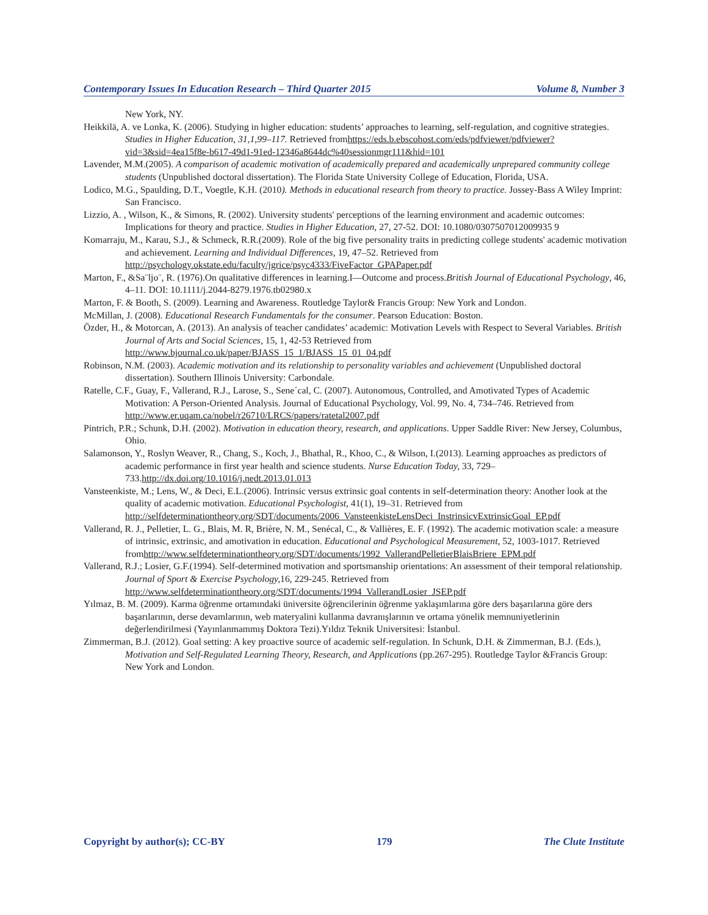Contemporary Issues In Education Research – Third Quarter 2015 Volume 8, Number 3
New York, NY.
Heikkilä, A. ve Lonka, K. (2006). Studying in higher education: students’ approaches to learning, self-regulation, and cognitive strategies. Studies in Higher Education, 31,1,99–117. Retrieved fromhttps://eds.b.ebscohost.com/eds/pdfviewer/pdfviewer?vid=3&sid=4ea15f8e-b617-49d1-91ed-12346a8644dc%40sessionmgr111&hid=101
Lavender, M.M.(2005). A comparison of academic motivation of academically prepared and academically unprepared community college students (Unpublished doctoral dissertation). The Florida State University College of Education, Florida, USA.
Lodico, M.G., Spaulding, D.T., Voegtle, K.H. (2010). Methods in educational research from theory to practice. Jossey-Bass A Wiley Imprint: San Francisco.
Lizzio, A. , Wilson, K., & Simons, R. (2002). University students' perceptions of the learning environment and academic outcomes: Implications for theory and practice. Studies in Higher Education, 27, 27-52. DOI: 10.1080/0307507012009935 9
Komarraju, M., Karau, S.J., & Schmeck, R.R.(2009). Role of the big five personality traits in predicting college students' academic motivation and achievement. Learning and Individual Differences, 19, 47–52. Retrieved from http://psychology.okstate.edu/faculty/jgrice/psyc4333/FiveFactor_GPAPaper.pdf
Marton, F., &Sa¨ljo¨, R. (1976).On qualitative differences in learning.I—Outcome and process.British Journal of Educational Psychology, 46, 4–11. DOI: 10.1111/j.2044-8279.1976.tb02980.x
Marton, F. & Booth, S. (2009). Learning and Awareness. Routledge Taylor& Francis Group: New York and London.
McMillan, J. (2008). Educational Research Fundamentals for the consumer. Pearson Education: Boston.
Özder, H., & Motorcan, A. (2013). An analysis of teacher candidates’ academic: Motivation Levels with Respect to Several Variables. British Journal of Arts and Social Sciences, 15, 1, 42-53 Retrieved from http://www.bjournal.co.uk/paper/BJASS_15_1/BJASS_15_01_04.pdf
Robinson, N.M. (2003). Academic motivation and its relationship to personality variables and achievement (Unpublished doctoral dissertation). Southern Illinois University: Carbondale.
Ratelle, C.F., Guay, F., Vallerand, R.J., Larose, S., Sene´cal, C. (2007). Autonomous, Controlled, and Amotivated Types of Academic Motivation: A Person-Oriented Analysis. Journal of Educational Psychology, Vol. 99, No. 4, 734–746. Retrieved from http://www.er.uqam.ca/nobel/r26710/LRCS/papers/ratetal2007.pdf
Pintrich, P.R.; Schunk, D.H. (2002). Motivation in education theory, research, and applications. Upper Saddle River: New Jersey, Columbus, Ohio.
Salamonson, Y., Roslyn Weaver, R., Chang, S., Koch, J., Bhathal, R., Khoo, C., & Wilson, I.(2013). Learning approaches as predictors of academic performance in first year health and science students. Nurse Education Today, 33, 729–733.http://dx.doi.org/10.1016/j.nedt.2013.01.013
Vansteenkiste, M.; Lens, W., & Deci, E.L.(2006). Intrinsic versus extrinsic goal contents in self-determination theory: Another look at the quality of academic motivation. Educational Psychologist, 41(1), 19–31. Retrieved from http://selfdeterminationtheory.org/SDT/documents/2006_VansteenkisteLensDeci_InstrinsicvExtrinsicGoal_EP.pdf
Vallerand, R. J., Pelletier, L. G., Blais, M. R, Brière, N. M., Senécal, C., & Vallières, E. F. (1992). The academic motivation scale: a measure of intrinsic, extrinsic, and amotivation in education. Educational and Psychological Measurement, 52, 1003-1017. Retrieved fromhttp://www.selfdeterminationtheory.org/SDT/documents/1992_VallerandPelletierBlaisBriere_EPM.pdf
Vallerand, R.J.; Losier, G.F.(1994). Self-determined motivation and sportsmanship orientations: An assessment of their temporal relationship. Journal of Sport & Exercise Psychology, 16, 229-245. Retrieved from http://www.selfdeterminationtheory.org/SDT/documents/1994_VallerandLosier_JSEP.pdf
Yılmaz, B. M. (2009). Karma öğrenme ortamındaki üniversite öğrencilerinin öğrenme yaklaşımlarına göre ders başarılarına göre ders başarılarının, derse devamlarının, web materyalini kullanma davranışlarının ve ortama yönelik memnuniyetlerinin değerlendirilmesi (Yayınlanmammış Doktora Tezi).Yıldız Teknik Universitesi: İstanbul.
Zimmerman, B.J. (2012). Goal setting: A key proactive source of academic self-regulation. In Schunk, D.H. & Zimmerman, B.J. (Eds.), Motivation and Self-Regulated Learning Theory, Research, and Applications (pp.267-295). Routledge Taylor &Francis Group: New York and London.
Copyright by author(s); CC-BY 179 The Clute Institute